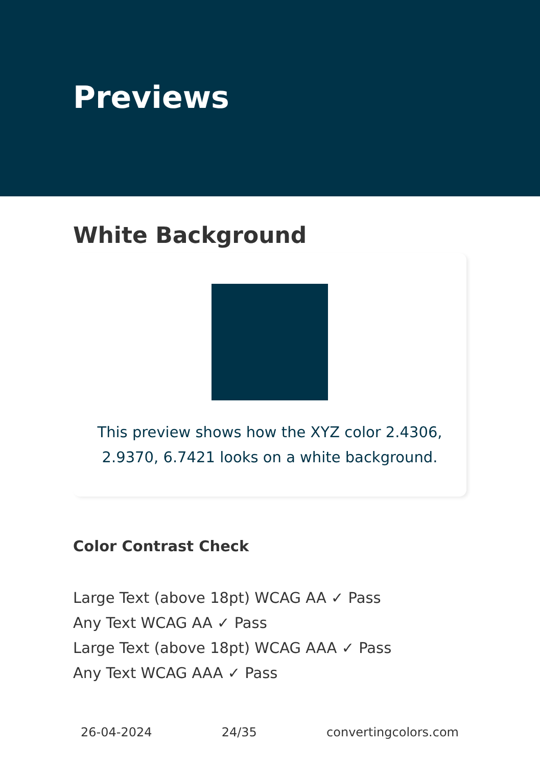Previews
White Background
This preview shows how the XYZ color 2.4306, 2.9370, 6.7421 looks on a white background.
Color Contrast Check
Large Text (above 18pt) WCAG AA ✓ Pass
Any Text WCAG AA ✓ Pass
Large Text (above 18pt) WCAG AAA ✓ Pass
Any Text WCAG AAA ✓ Pass
26-04-2024 24/35 convertingcolors.com